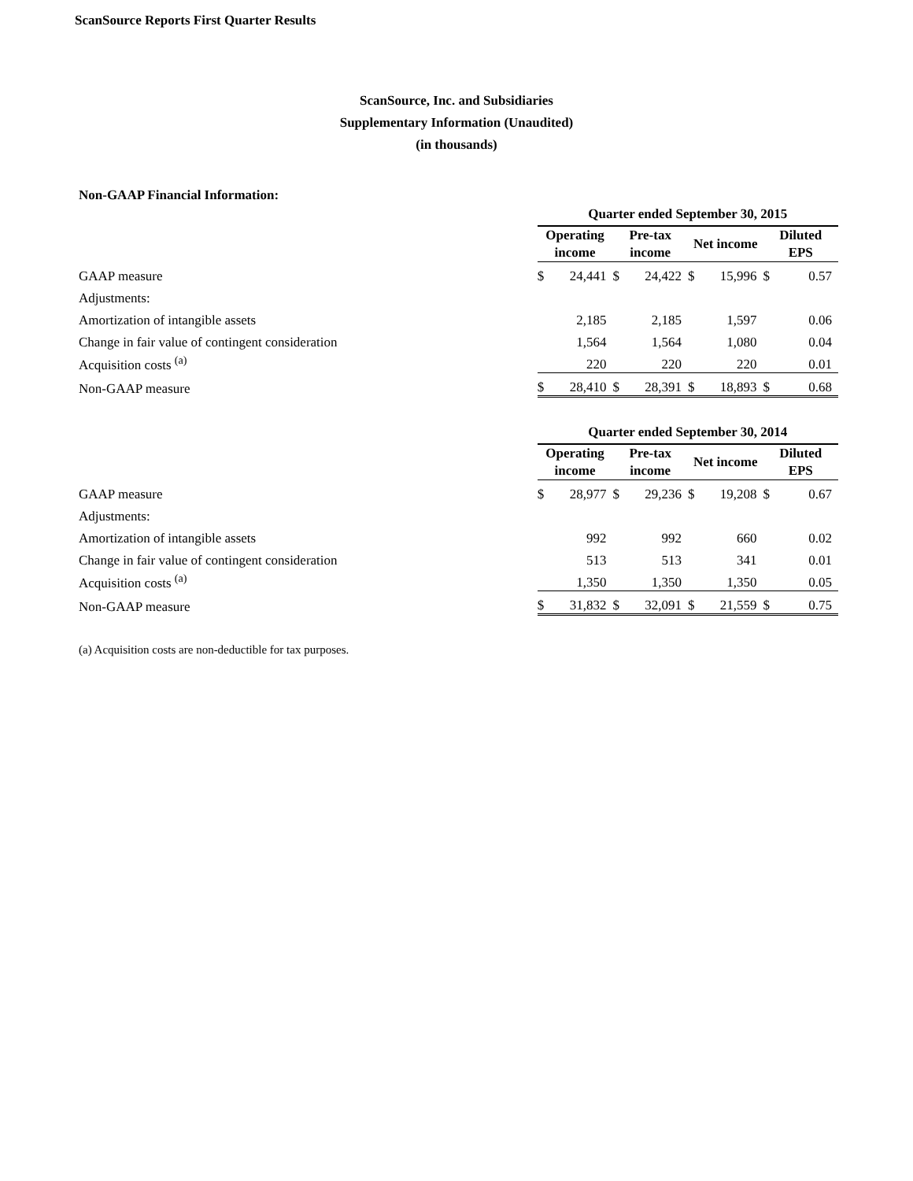ScanSource Reports First Quarter Results
ScanSource, Inc. and Subsidiaries
Supplementary Information (Unaudited)
(in thousands)
Non-GAAP Financial Information:
| | Quarter ended September 30, 2015 | | | | | | | |
| | Operating income | | Pre-tax income | | Net income | | Diluted EPS | |
| GAAP measure | $ | 24,441 | $ | 24,422 | $ | 15,996 | $ | 0.57 |
| Adjustments: | | | | | | | | |
| Amortization of intangible assets | | 2,185 | | 2,185 | | 1,597 | | 0.06 |
| Change in fair value of contingent consideration | | 1,564 | | 1,564 | | 1,080 | | 0.04 |
| Acquisition costs <sup>(a)</sup> | | 220 | | 220 | | 220 | | 0.01 |
| Non-GAAP measure | $ | 28,410 | $ | 28,391 | $ | 18,893 | $ | 0.68 |
| | Quarter ended September 30, 2014 | | | | | | | |
| | Operating income | | Pre-tax income | | Net income | | Diluted EPS | |
| GAAP measure | $ | 28,977 | $ | 29,236 | $ | 19,208 | $ | 0.67 |
| Adjustments: | | | | | | | | |
| Amortization of intangible assets | | 992 | | 992 | | 660 | | 0.02 |
| Change in fair value of contingent consideration | | 513 | | 513 | | 341 | | 0.01 |
| Acquisition costs <sup>(a)</sup> | | 1,350 | | 1,350 | | 1,350 | | 0.05 |
| Non-GAAP measure | $ | 31,832 | $ | 32,091 | $ | 21,559 | $ | 0.75 |
(a) Acquisition costs are non-deductible for tax purposes.